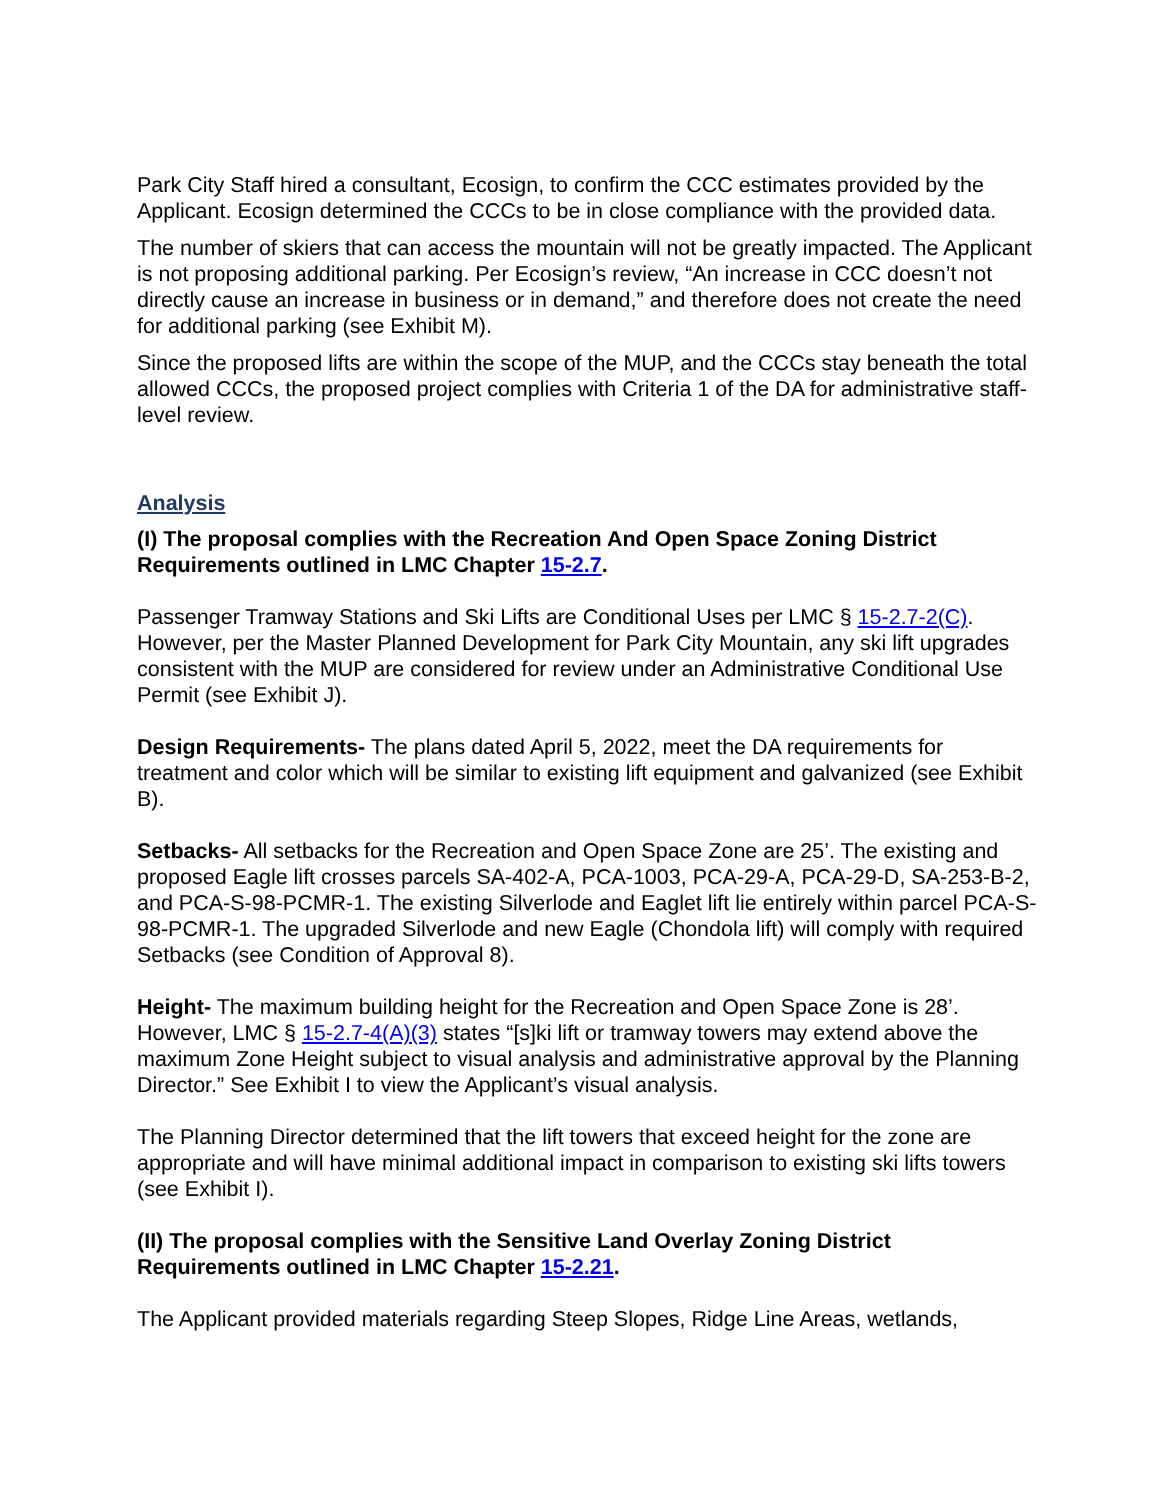Park City Staff hired a consultant, Ecosign, to confirm the CCC estimates provided by the Applicant. Ecosign determined the CCCs to be in close compliance with the provided data.
The number of skiers that can access the mountain will not be greatly impacted. The Applicant is not proposing additional parking. Per Ecosign’s review, “An increase in CCC doesn’t not directly cause an increase in business or in demand,” and therefore does not create the need for additional parking (see Exhibit M).
Since the proposed lifts are within the scope of the MUP, and the CCCs stay beneath the total allowed CCCs, the proposed project complies with Criteria 1 of the DA for administrative staff-level review.
Analysis
(I) The proposal complies with the Recreation And Open Space Zoning District Requirements outlined in LMC Chapter 15-2.7.
Passenger Tramway Stations and Ski Lifts are Conditional Uses per LMC § 15-2.7-2(C). However, per the Master Planned Development for Park City Mountain, any ski lift upgrades consistent with the MUP are considered for review under an Administrative Conditional Use Permit (see Exhibit J).
Design Requirements- The plans dated April 5, 2022, meet the DA requirements for treatment and color which will be similar to existing lift equipment and galvanized (see Exhibit B).
Setbacks- All setbacks for the Recreation and Open Space Zone are 25’. The existing and proposed Eagle lift crosses parcels SA-402-A, PCA-1003, PCA-29-A, PCA-29-D, SA-253-B-2, and PCA-S-98-PCMR-1. The existing Silverlode and Eaglet lift lie entirely within parcel PCA-S-98-PCMR-1. The upgraded Silverlode and new Eagle (Chondola lift) will comply with required Setbacks (see Condition of Approval 8).
Height- The maximum building height for the Recreation and Open Space Zone is 28’. However, LMC § 15-2.7-4(A)(3) states “[s]ki lift or tramway towers may extend above the maximum Zone Height subject to visual analysis and administrative approval by the Planning Director.” See Exhibit I to view the Applicant’s visual analysis.
The Planning Director determined that the lift towers that exceed height for the zone are appropriate and will have minimal additional impact in comparison to existing ski lifts towers (see Exhibit I).
(II) The proposal complies with the Sensitive Land Overlay Zoning District Requirements outlined in LMC Chapter 15-2.21.
The Applicant provided materials regarding Steep Slopes, Ridge Line Areas, wetlands,